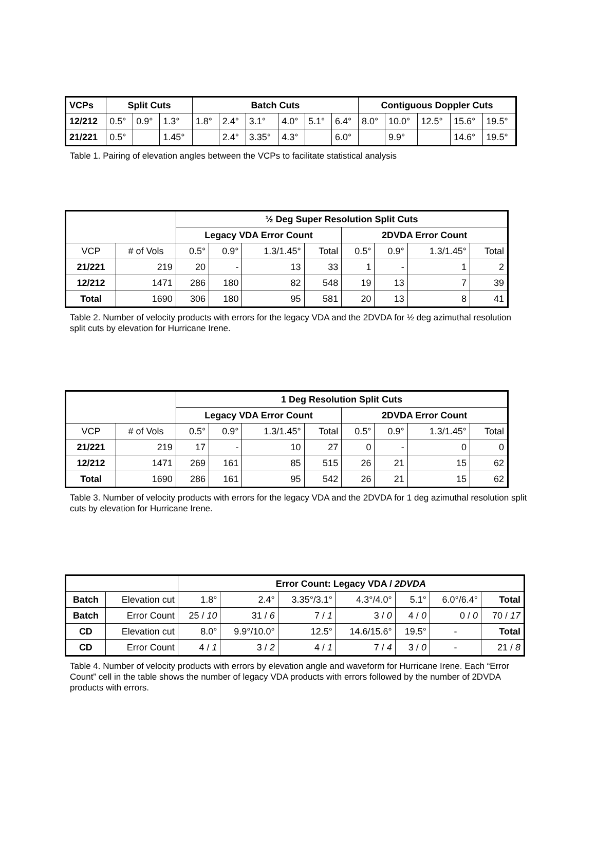| VCPs | Split Cuts | | | Batch Cuts | | | | | | Contiguous Doppler Cuts | | | | |
| --- | --- | --- | --- | --- | --- | --- | --- | --- | --- | --- | --- | --- | --- | --- |
| 12/212 | 0.5° | 0.9° | 1.3° | 1.8° | 2.4° | 3.1° | 4.0° | 5.1° | 6.4° | 8.0° | 10.0° | 12.5° | 15.6° | 19.5° |
| 21/221 | 0.5° | | 1.45° | | 2.4° | 3.35° | 4.3° | | 6.0° | | 9.9° | | 14.6° | 19.5° |
Table 1. Pairing of elevation angles between the VCPs to facilitate statistical analysis
| | | ½ Deg Super Resolution Split Cuts | | | | | | | |
| | | Legacy VDA Error Count | | | | 2DVDA Error Count | | | |
| VCP | # of Vols | 0.5° | 0.9° | 1.3/1.45° | Total | 0.5° | 0.9° | 1.3/1.45° | Total |
| 21/221 | 219 | 20 | - | 13 | 33 | 1 | - | 1 | 2 |
| 12/212 | 1471 | 286 | 180 | 82 | 548 | 19 | 13 | 7 | 39 |
| Total | 1690 | 306 | 180 | 95 | 581 | 20 | 13 | 8 | 41 |
Table 2. Number of velocity products with errors for the legacy VDA and the 2DVDA for ½ deg azimuthal resolution split cuts by elevation for Hurricane Irene.
| | | 1 Deg Resolution Split Cuts | | | | | | | |
| | | Legacy VDA Error Count | | | | 2DVDA Error Count | | | |
| VCP | # of Vols | 0.5° | 0.9° | 1.3/1.45° | Total | 0.5° | 0.9° | 1.3/1.45° | Total |
| 21/221 | 219 | 17 | - | 10 | 27 | 0 | - | 0 | 0 |
| 12/212 | 1471 | 269 | 161 | 85 | 515 | 26 | 21 | 15 | 62 |
| Total | 1690 | 286 | 161 | 95 | 542 | 26 | 21 | 15 | 62 |
Table 3. Number of velocity products with errors for the legacy VDA and the 2DVDA for 1 deg azimuthal resolution split cuts by elevation for Hurricane Irene.
| | | Error Count: Legacy VDA / 2DVDA | | | | | | |
| Batch | Elevation cut | 1.8° | 2.4° | 3.35°/3.1° | 4.3°/4.0° | 5.1° | 6.0°/6.4° | Total |
| Batch | Error Count | 25 / 10 | 31 / 6 | 7 / 1 | 3 / 0 | 4 / 0 | 0 / 0 | 70 / 17 |
| CD | Elevation cut | 8.0° | 9.9°/10.0° | 12.5° | 14.6/15.6° | 19.5° | - | Total |
| CD | Error Count | 4 / 1 | 3 / 2 | 4 / 1 | 7 / 4 | 3 / 0 | - | 21 / 8 |
Table 4. Number of velocity products with errors by elevation angle and waveform for Hurricane Irene. Each “Error Count” cell in the table shows the number of legacy VDA products with errors followed by the number of 2DVDA products with errors.